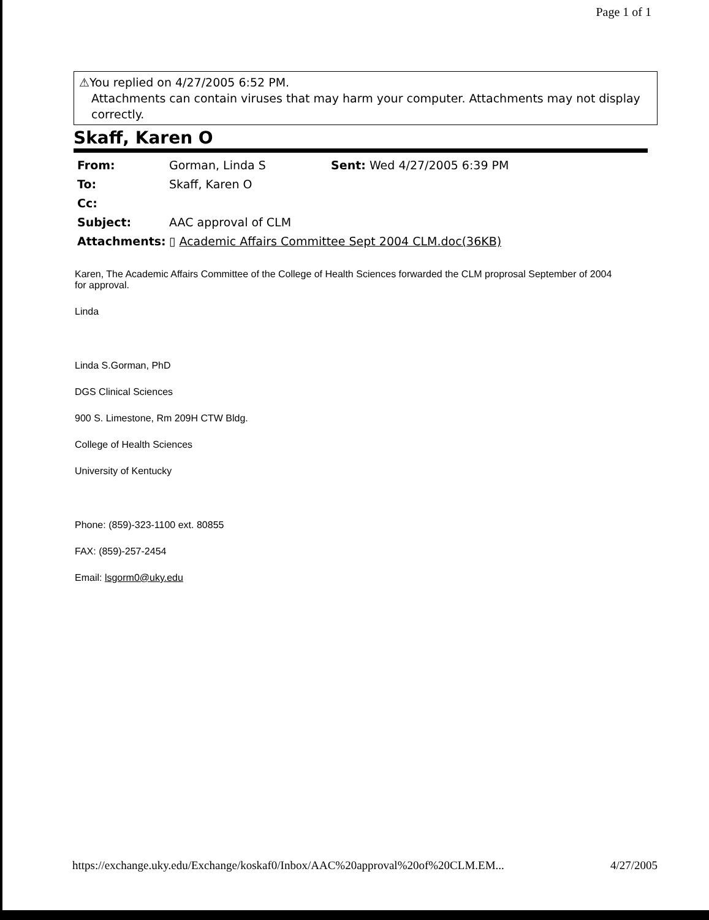Page 1 of 1
⚠You replied on 4/27/2005 6:52 PM.
Attachments can contain viruses that may harm your computer. Attachments may not display correctly.
Skaff, Karen O
| From: | Gorman, Linda S | Sent: Wed 4/27/2005 6:39 PM |
| To: | Skaff, Karen O | |
| Cc: | | |
| Subject: | AAC approval of CLM | |
| Attachments: | ▯ Academic Affairs Committee Sept 2004 CLM.doc(36KB) | |
Karen, The Academic Affairs Committee of the College of Health Sciences forwarded the CLM proprosal September of 2004 for approval.
Linda
Linda S.Gorman, PhD
DGS Clinical Sciences
900 S. Limestone, Rm 209H CTW Bldg.
College of Health Sciences
University of Kentucky
Phone: (859)-323-1100 ext. 80855
FAX: (859)-257-2454
Email: lsgorm0@uky.edu
https://exchange.uky.edu/Exchange/koskaf0/Inbox/AAC%20approval%20of%20CLM.EM... 4/27/2005